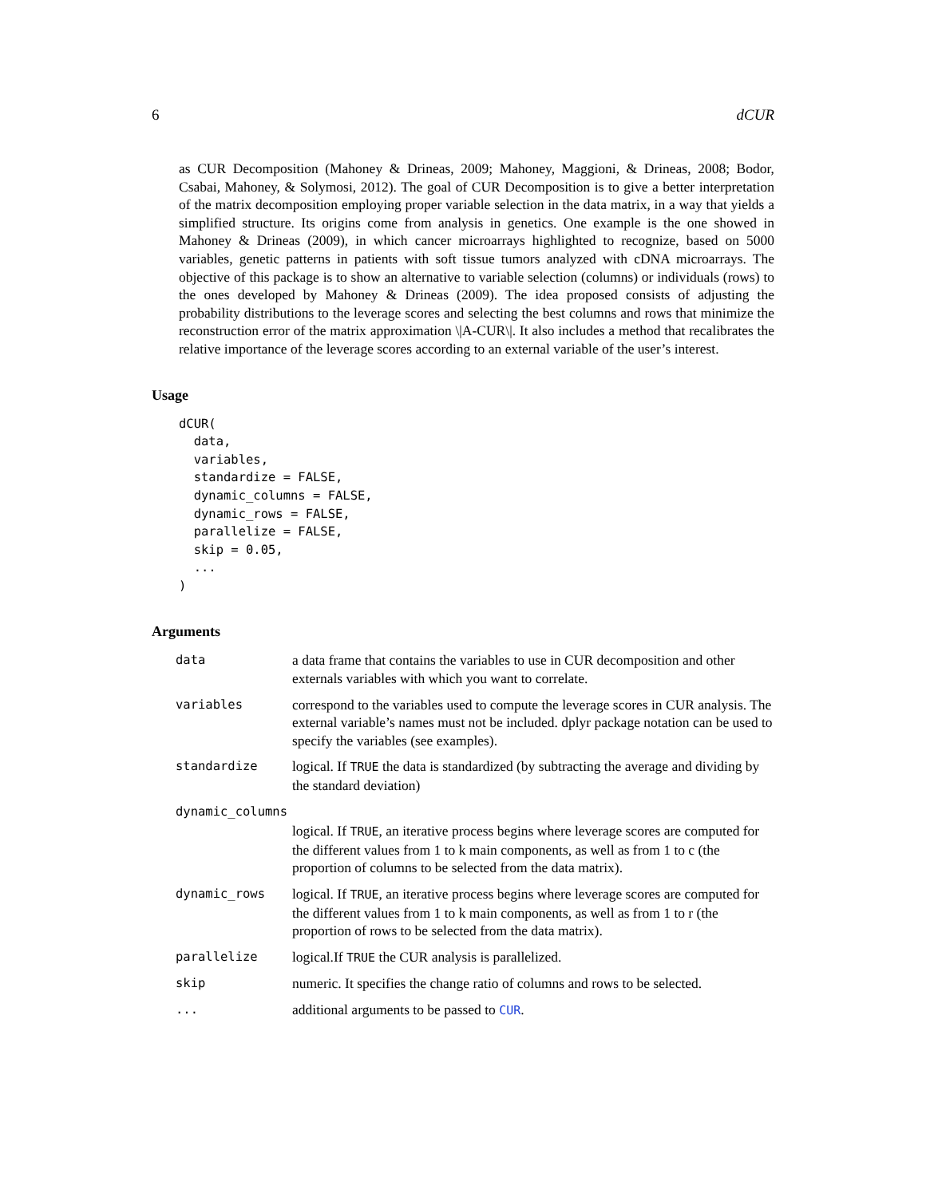6 dCUR
as CUR Decomposition (Mahoney & Drineas, 2009; Mahoney, Maggioni, & Drineas, 2008; Bodor, Csabai, Mahoney, & Solymosi, 2012). The goal of CUR Decomposition is to give a better interpretation of the matrix decomposition employing proper variable selection in the data matrix, in a way that yields a simplified structure. Its origins come from analysis in genetics. One example is the one showed in Mahoney & Drineas (2009), in which cancer microarrays highlighted to recognize, based on 5000 variables, genetic patterns in patients with soft tissue tumors analyzed with cDNA microarrays. The objective of this package is to show an alternative to variable selection (columns) or individuals (rows) to the ones developed by Mahoney & Drineas (2009). The idea proposed consists of adjusting the probability distributions to the leverage scores and selecting the best columns and rows that minimize the reconstruction error of the matrix approximation \|A-CUR\|. It also includes a method that recalibrates the relative importance of the leverage scores according to an external variable of the user’s interest.
Usage
dCUR(
  data,
  variables,
  standardize = FALSE,
  dynamic_columns = FALSE,
  dynamic_rows = FALSE,
  parallelize = FALSE,
  skip = 0.05,
  ...
)
Arguments
| data | a data frame that contains the variables to use in CUR decomposition and other externals variables with which you want to correlate. |
| variables | correspond to the variables used to compute the leverage scores in CUR analysis. The external variable’s names must not be included. dplyr package notation can be used to specify the variables (see examples). |
| standardize | logical. If TRUE the data is standardized (by subtracting the average and dividing by the standard deviation) |
| dynamic_columns | |
| | logical. If TRUE , an iterative process begins where leverage scores are computed for the different values from 1 to k main components, as well as from 1 to c (the proportion of columns to be selected from the data matrix). |
| dynamic_rows | logical. If TRUE , an iterative process begins where leverage scores are computed for the different values from 1 to k main components, as well as from 1 to r (the proportion of rows to be selected from the data matrix). |
| parallelize | logical.If TRUE the CUR analysis is parallelized. |
| skip | numeric. It specifies the change ratio of columns and rows to be selected. |
| ... | additional arguments to be passed to CUR . |